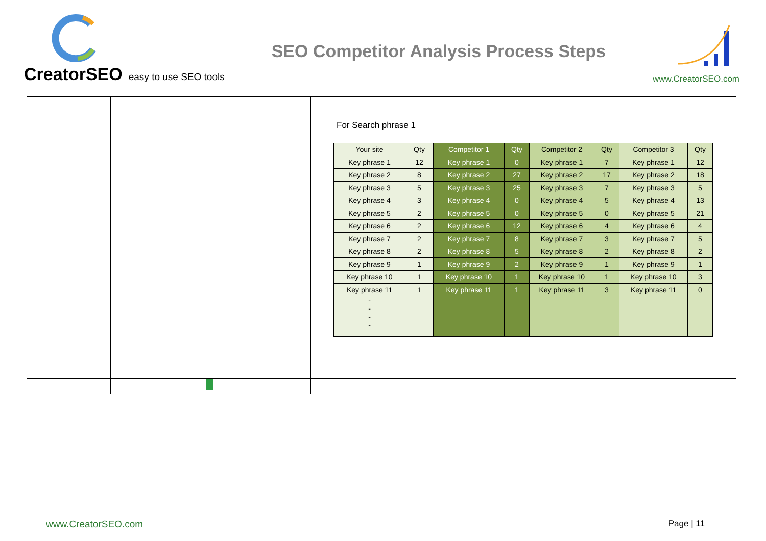CreatorSEO easy to use SEO tools
SEO Competitor Analysis Process Steps
www.CreatorSEO.com
For Search phrase 1
| Your site | Qty | Competitor 1 | Qty | Competitor 2 | Qty | Competitor 3 | Qty |
| --- | --- | --- | --- | --- | --- | --- | --- |
| Key phrase 1 | 12 | Key phrase 1 | 0 | Key phrase 1 | 7 | Key phrase 1 | 12 |
| Key phrase 2 | 8 | Key phrase 2 | 27 | Key phrase 2 | 17 | Key phrase 2 | 18 |
| Key phrase 3 | 5 | Key phrase 3 | 25 | Key phrase 3 | 7 | Key phrase 3 | 5 |
| Key phrase 4 | 3 | Key phrase 4 | 0 | Key phrase 4 | 5 | Key phrase 4 | 13 |
| Key phrase 5 | 2 | Key phrase 5 | 0 | Key phrase 5 | 0 | Key phrase 5 | 21 |
| Key phrase 6 | 2 | Key phrase 6 | 12 | Key phrase 6 | 4 | Key phrase 6 | 4 |
| Key phrase 7 | 2 | Key phrase 7 | 8 | Key phrase 7 | 3 | Key phrase 7 | 5 |
| Key phrase 8 | 2 | Key phrase 8 | 5 | Key phrase 8 | 2 | Key phrase 8 | 2 |
| Key phrase 9 | 1 | Key phrase 9 | 2 | Key phrase 9 | 1 | Key phrase 9 | 1 |
| Key phrase 10 | 1 | Key phrase 10 | 1 | Key phrase 10 | 1 | Key phrase 10 | 3 |
| Key phrase 11 | 1 | Key phrase 11 | 1 | Key phrase 11 | 3 | Key phrase 11 | 0 |
| - - - - | | | | | | | |
www.CreatorSEO.com Page | 11